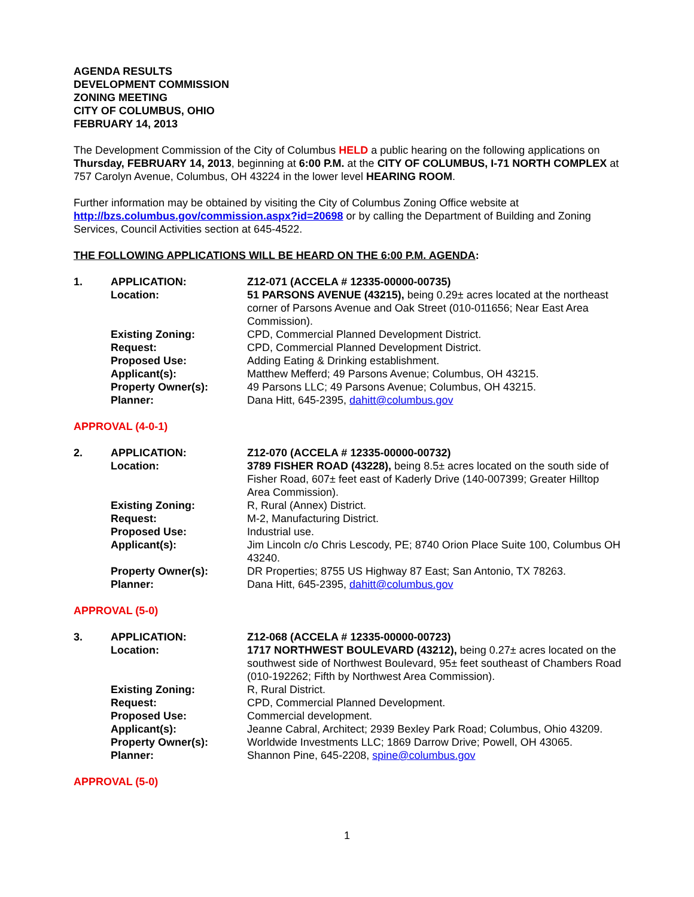AGENDA RESULTS
DEVELOPMENT COMMISSION
ZONING MEETING
CITY OF COLUMBUS, OHIO
FEBRUARY 14, 2013
The Development Commission of the City of Columbus HELD a public hearing on the following applications on Thursday, FEBRUARY 14, 2013, beginning at 6:00 P.M. at the CITY OF COLUMBUS, I-71 NORTH COMPLEX at 757 Carolyn Avenue, Columbus, OH 43224 in the lower level HEARING ROOM.
Further information may be obtained by visiting the City of Columbus Zoning Office website at http://bzs.columbus.gov/commission.aspx?id=20698 or by calling the Department of Building and Zoning Services, Council Activities section at 645-4522.
THE FOLLOWING APPLICATIONS WILL BE HEARD ON THE 6:00 P.M. AGENDA:
| 1. | APPLICATION: | Z12-071 (ACCELA # 12335-00000-00735) |
| | Location: | 51 PARSONS AVENUE (43215), being 0.29± acres located at the northeast corner of Parsons Avenue and Oak Street (010-011656; Near East Area Commission). |
| | Existing Zoning: | CPD, Commercial Planned Development District. |
| | Request: | CPD, Commercial Planned Development District. |
| | Proposed Use: | Adding Eating & Drinking establishment. |
| | Applicant(s): | Matthew Mefferd; 49 Parsons Avenue; Columbus, OH 43215. |
| | Property Owner(s): | 49 Parsons LLC; 49 Parsons Avenue; Columbus, OH 43215. |
| | Planner: | Dana Hitt, 645-2395, dahitt@columbus.gov |
APPROVAL (4-0-1)
| 2. | APPLICATION: | Z12-070 (ACCELA # 12335-00000-00732) |
| | Location: | 3789 FISHER ROAD (43228), being 8.5± acres located on the south side of Fisher Road, 607± feet east of Kaderly Drive (140-007399; Greater Hilltop Area Commission). |
| | Existing Zoning: | R, Rural (Annex) District. |
| | Request: | M-2, Manufacturing District. |
| | Proposed Use: | Industrial use. |
| | Applicant(s): | Jim Lincoln c/o Chris Lescody, PE; 8740 Orion Place Suite 100, Columbus OH 43240. |
| | Property Owner(s): | DR Properties; 8755 US Highway 87 East; San Antonio, TX 78263. |
| | Planner: | Dana Hitt, 645-2395, dahitt@columbus.gov |
APPROVAL (5-0)
| 3. | APPLICATION: | Z12-068 (ACCELA # 12335-00000-00723) |
| | Location: | 1717 NORTHWEST BOULEVARD (43212), being 0.27± acres located on the southwest side of Northwest Boulevard, 95± feet southeast of Chambers Road (010-192262; Fifth by Northwest Area Commission). |
| | Existing Zoning: | R, Rural District. |
| | Request: | CPD, Commercial Planned Development. |
| | Proposed Use: | Commercial development. |
| | Applicant(s): | Jeanne Cabral, Architect; 2939 Bexley Park Road; Columbus, Ohio 43209. |
| | Property Owner(s): | Worldwide Investments LLC; 1869 Darrow Drive; Powell, OH 43065. |
| | Planner: | Shannon Pine, 645-2208, spine@columbus.gov |
APPROVAL (5-0)
1